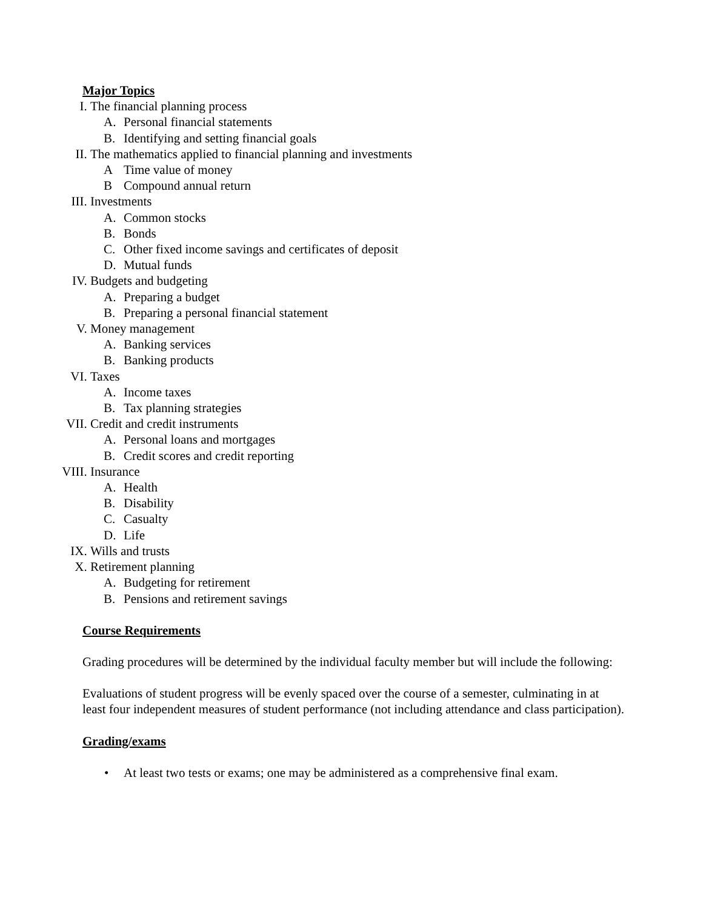Major Topics
I. The financial planning process
A. Personal financial statements
B. Identifying and setting financial goals
II. The mathematics applied to financial planning and investments
A Time value of money
B Compound annual return
III. Investments
A. Common stocks
B. Bonds
C. Other fixed income savings and certificates of deposit
D. Mutual funds
IV. Budgets and budgeting
A. Preparing a budget
B. Preparing a personal financial statement
V. Money management
A. Banking services
B. Banking products
VI. Taxes
A. Income taxes
B. Tax planning strategies
VII. Credit and credit instruments
A. Personal loans and mortgages
B. Credit scores and credit reporting
VIII. Insurance
A. Health
B. Disability
C. Casualty
D. Life
IX. Wills and trusts
X. Retirement planning
A. Budgeting for retirement
B. Pensions and retirement savings
Course Requirements
Grading procedures will be determined by the individual faculty member but will include the following:
Evaluations of student progress will be evenly spaced over the course of a semester, culminating in at least four independent measures of student performance (not including attendance and class participation).
Grading/exams
• At least two tests or exams; one may be administered as a comprehensive final exam.